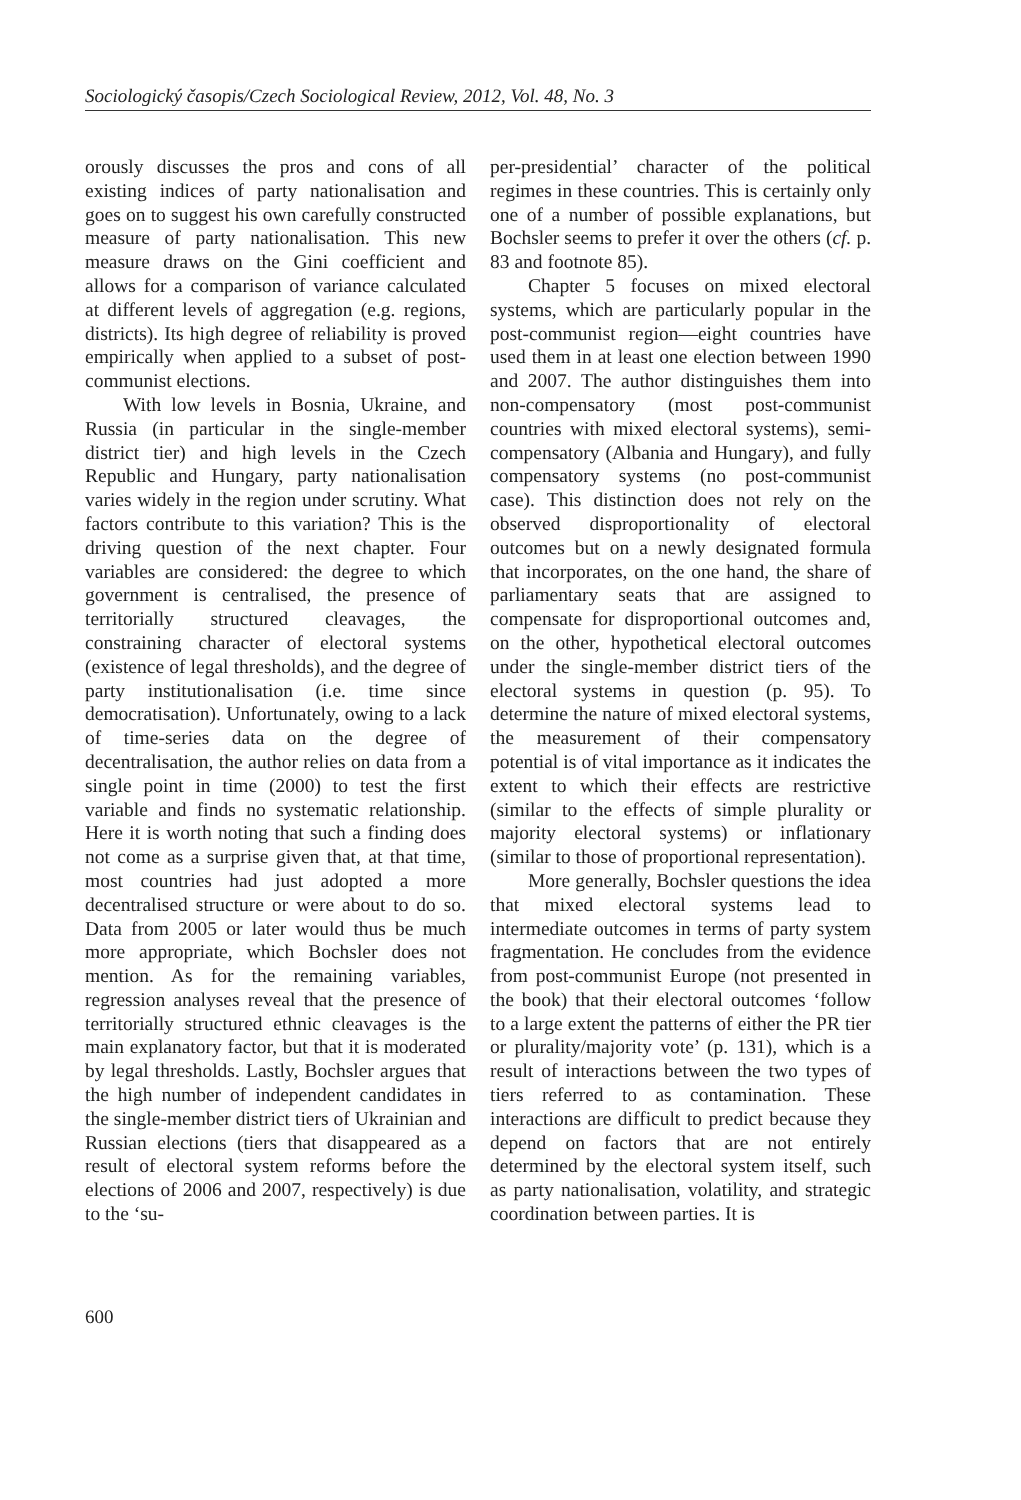Sociologický časopis/Czech Sociological Review, 2012, Vol. 48, No. 3
orously discusses the pros and cons of all existing indices of party nationalisation and goes on to suggest his own carefully constructed measure of party nationalisation. This new measure draws on the Gini coefficient and allows for a comparison of variance calculated at different levels of aggregation (e.g. regions, districts). Its high degree of reliability is proved empirically when applied to a subset of post-communist elections.
With low levels in Bosnia, Ukraine, and Russia (in particular in the single-member district tier) and high levels in the Czech Republic and Hungary, party nationalisation varies widely in the region under scrutiny. What factors contribute to this variation? This is the driving question of the next chapter. Four variables are considered: the degree to which government is centralised, the presence of territorially structured cleavages, the constraining character of electoral systems (existence of legal thresholds), and the degree of party institutionalisation (i.e. time since democratisation). Unfortunately, owing to a lack of time-series data on the degree of decentralisation, the author relies on data from a single point in time (2000) to test the first variable and finds no systematic relationship. Here it is worth noting that such a finding does not come as a surprise given that, at that time, most countries had just adopted a more decentralised structure or were about to do so. Data from 2005 or later would thus be much more appropriate, which Bochsler does not mention. As for the remaining variables, regression analyses reveal that the presence of territorially structured ethnic cleavages is the main explanatory factor, but that it is moderated by legal thresholds. Lastly, Bochsler argues that the high number of independent candidates in the single-member district tiers of Ukrainian and Russian elections (tiers that disappeared as a result of electoral system reforms before the elections of 2006 and 2007, respectively) is due to the ‘su-
per-presidential’ character of the political regimes in these countries. This is certainly only one of a number of possible explanations, but Bochsler seems to prefer it over the others (cf. p. 83 and footnote 85).
Chapter 5 focuses on mixed electoral systems, which are particularly popular in the post-communist region—eight countries have used them in at least one election between 1990 and 2007. The author distinguishes them into non-compensatory (most post-communist countries with mixed electoral systems), semi-compensatory (Albania and Hungary), and fully compensatory systems (no post-communist case). This distinction does not rely on the observed disproportionality of electoral outcomes but on a newly designated formula that incorporates, on the one hand, the share of parliamentary seats that are assigned to compensate for disproportional outcomes and, on the other, hypothetical electoral outcomes under the single-member district tiers of the electoral systems in question (p. 95). To determine the nature of mixed electoral systems, the measurement of their compensatory potential is of vital importance as it indicates the extent to which their effects are restrictive (similar to the effects of simple plurality or majority electoral systems) or inflationary (similar to those of proportional representation).
More generally, Bochsler questions the idea that mixed electoral systems lead to intermediate outcomes in terms of party system fragmentation. He concludes from the evidence from post-communist Europe (not presented in the book) that their electoral outcomes ‘follow to a large extent the patterns of either the PR tier or plurality/majority vote’ (p. 131), which is a result of interactions between the two types of tiers referred to as contamination. These interactions are difficult to predict because they depend on factors that are not entirely determined by the electoral system itself, such as party nationalisation, volatility, and strategic coordination between parties. It is
600